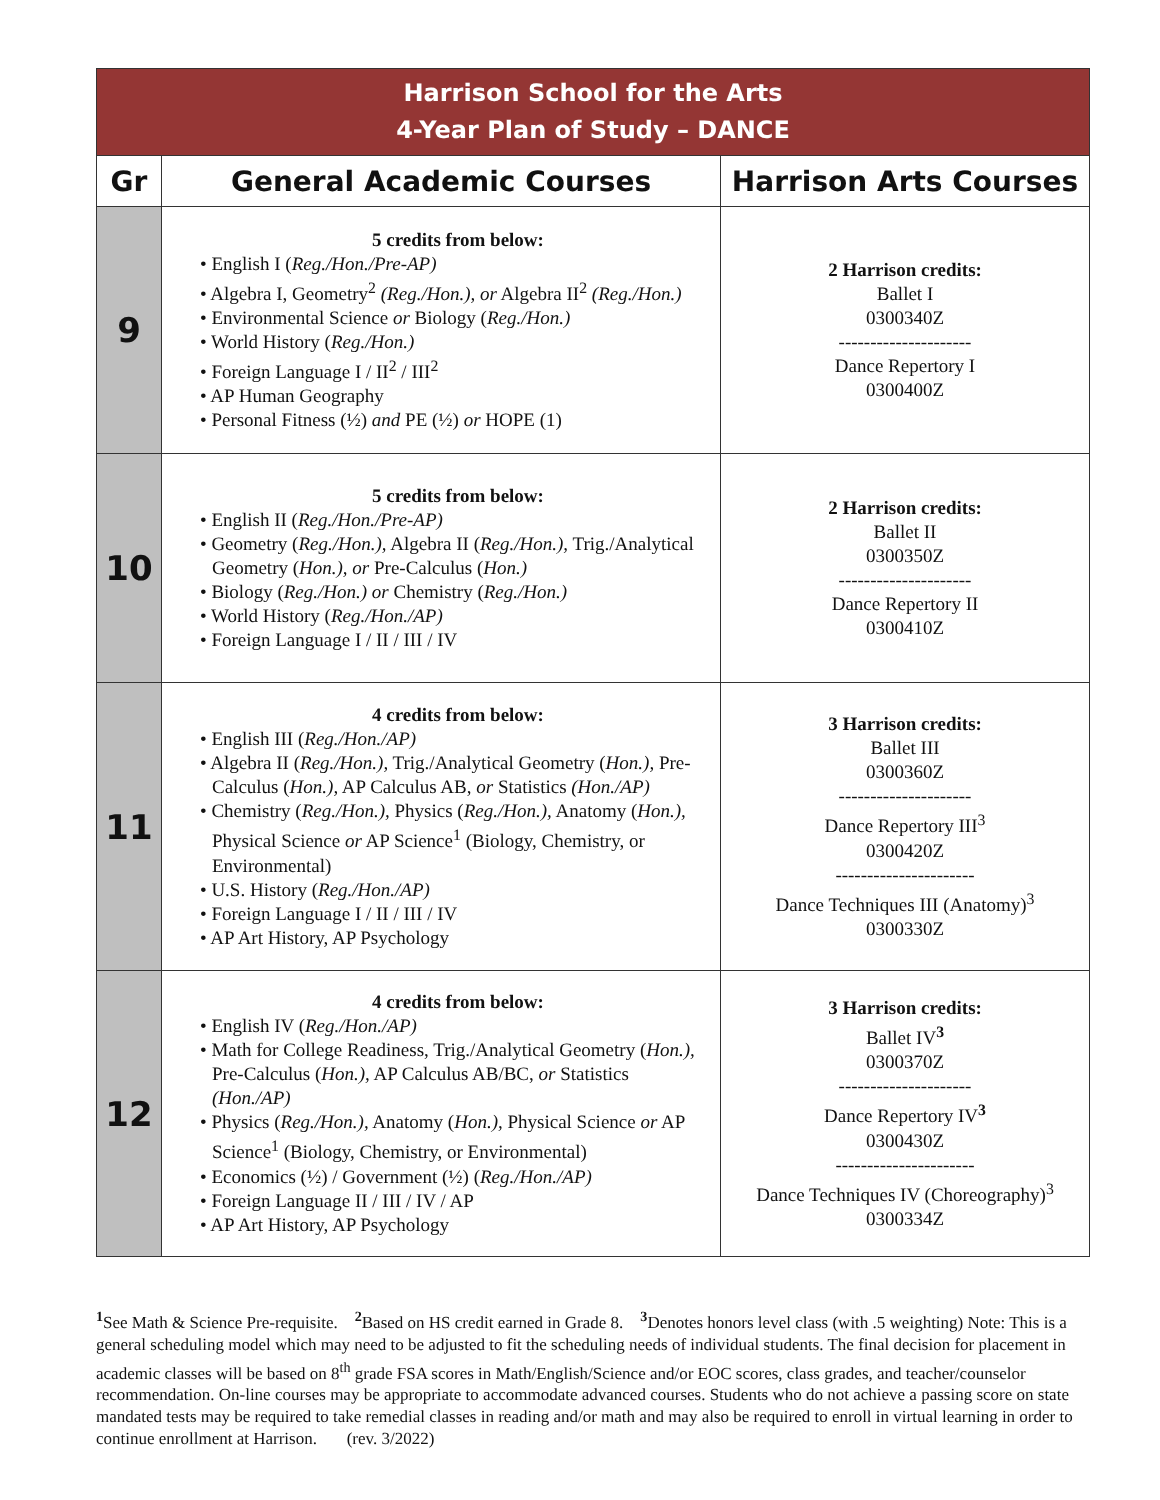| Harrison School for the Arts 4-Year Plan of Study – DANCE | | |
| Gr | General Academic Courses | Harrison Arts Courses |
| 9 | 5 credits from below: • English I ( Reg./Hon./Pre-AP) • Algebra I, Geometry<sup>2</sup> (Reg./Hon.), or Algebra II<sup>2</sup> (Reg./Hon.) • Environmental Science or Biology ( Reg./Hon.) • World History ( Reg./Hon.) • Foreign Language I / II<sup>2</sup> / III<sup>2</sup> • AP Human Geography • Personal Fitness (½) and PE (½) or HOPE (1) | 2 Harrison credits: Ballet I 0300340Z --------------------- Dance Repertory I 0300400Z |
| 10 | 5 credits from below: • English II ( Reg./Hon./Pre-AP) • Geometry ( Reg./Hon.), Algebra II ( Reg./Hon.), Trig./Analytical Geometry ( Hon.), or Pre-Calculus ( Hon.) • Biology ( Reg./Hon.) or Chemistry ( Reg./Hon.) • World History ( Reg./Hon./AP) • Foreign Language I / II / III / IV | 2 Harrison credits: Ballet II 0300350Z --------------------- Dance Repertory II 0300410Z |
| 11 | 4 credits from below: • English III ( Reg./Hon./AP) • Algebra II ( Reg./Hon.), Trig./Analytical Geometry ( Hon.), Pre-Calculus ( Hon.), AP Calculus AB, or Statistics (Hon./AP) • Chemistry ( Reg./Hon.), Physics ( Reg./Hon.), Anatomy ( Hon.), Physical Science or AP Science<sup>1</sup> (Biology, Chemistry, or Environmental) • U.S. History ( Reg./Hon./AP) • Foreign Language I / II / III / IV • AP Art History, AP Psychology | 3 Harrison credits: Ballet III 0300360Z --------------------- Dance Repertory III<sup>3</sup> 0300420Z ---------------------- Dance Techniques III (Anatomy)<sup>3</sup> 0300330Z |
| 12 | 4 credits from below: • English IV ( Reg./Hon./AP) • Math for College Readiness, Trig./Analytical Geometry ( Hon.), Pre-Calculus ( Hon.), AP Calculus AB/BC, or Statistics (Hon./AP) • Physics ( Reg./Hon.), Anatomy ( Hon.), Physical Science or AP Science<sup>1</sup> (Biology, Chemistry, or Environmental) • Economics (½) / Government (½) ( Reg./Hon./AP) • Foreign Language II / III / IV / AP • AP Art History, AP Psychology | 3 Harrison credits: Ballet IV<sup>3</sup> 0300370Z --------------------- Dance Repertory IV<sup>3</sup> 0300430Z ---------------------- Dance Techniques IV (Choreography)<sup>3</sup> 0300334Z |
<sup>1</sup> See Math & Science Pre-requisite. <sup>2</sup>Based on HS credit earned in Grade 8. <sup>3</sup>Denotes honors level class (with .5 weighting) Note: This is a general scheduling model which may need to be adjusted to fit the scheduling needs of individual students. The final decision for placement in academic classes will be based on 8<sup>th</sup> grade FSA scores in Math/English/Science and/or EOC scores, class grades, and teacher/counselor recommendation. On-line courses may be appropriate to accommodate advanced courses. Students who do not achieve a passing score on state mandated tests may be required to take remedial classes in reading and/or math and may also be required to enroll in virtual learning in order to continue enrollment at Harrison. (rev. 3/2022)